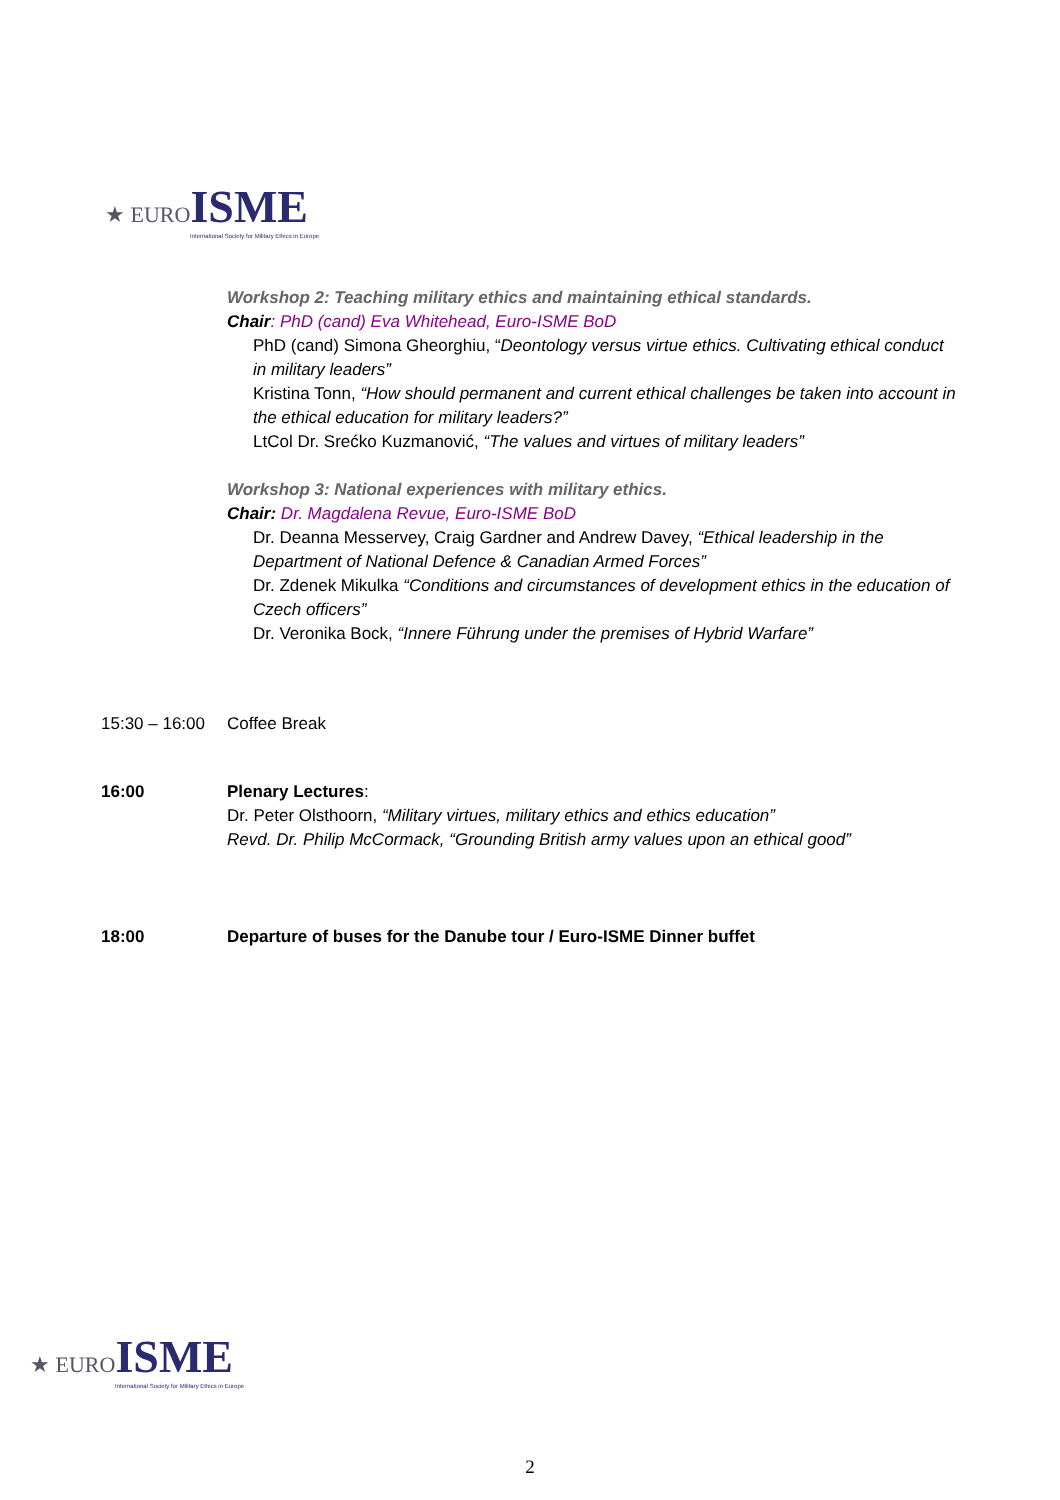★ EURO ISME
International Society for Military Ethics in Europe
Workshop 2: Teaching military ethics and maintaining ethical standards.
Chair: PhD (cand) Eva Whitehead, Euro-ISME BoD
PhD (cand) Simona Gheorghiu, “Deontology versus virtue ethics. Cultivating ethical conduct in military leaders”
Kristina Tonn, “How should permanent and current ethical challenges be taken into account in the ethical education for military leaders?”
LtCol Dr. Srećko Kuzmanović, “The values and virtues of military leaders”
Workshop 3: National experiences with military ethics.
Chair: Dr. Magdalena Revue, Euro-ISME BoD
Dr. Deanna Messervey, Craig Gardner and Andrew Davey, “Ethical leadership in the Department of National Defence & Canadian Armed Forces”
Dr. Zdenek Mikulka “Conditions and circumstances of development ethics in the education of Czech officers”
Dr. Veronika Bock, “Innere Führung under the premises of Hybrid Warfare”
15:30 – 16:00
Coffee Break
16:00 Plenary Lectures:
Dr. Peter Olsthoorn, “Military virtues, military ethics and ethics education”
Revd. Dr. Philip McCormack, “Grounding British army values upon an ethical good”
18:00 Departure of buses for the Danube tour / Euro-ISME Dinner buffet
★ EURO ISME
International Society for Military Ethics in Europe
2